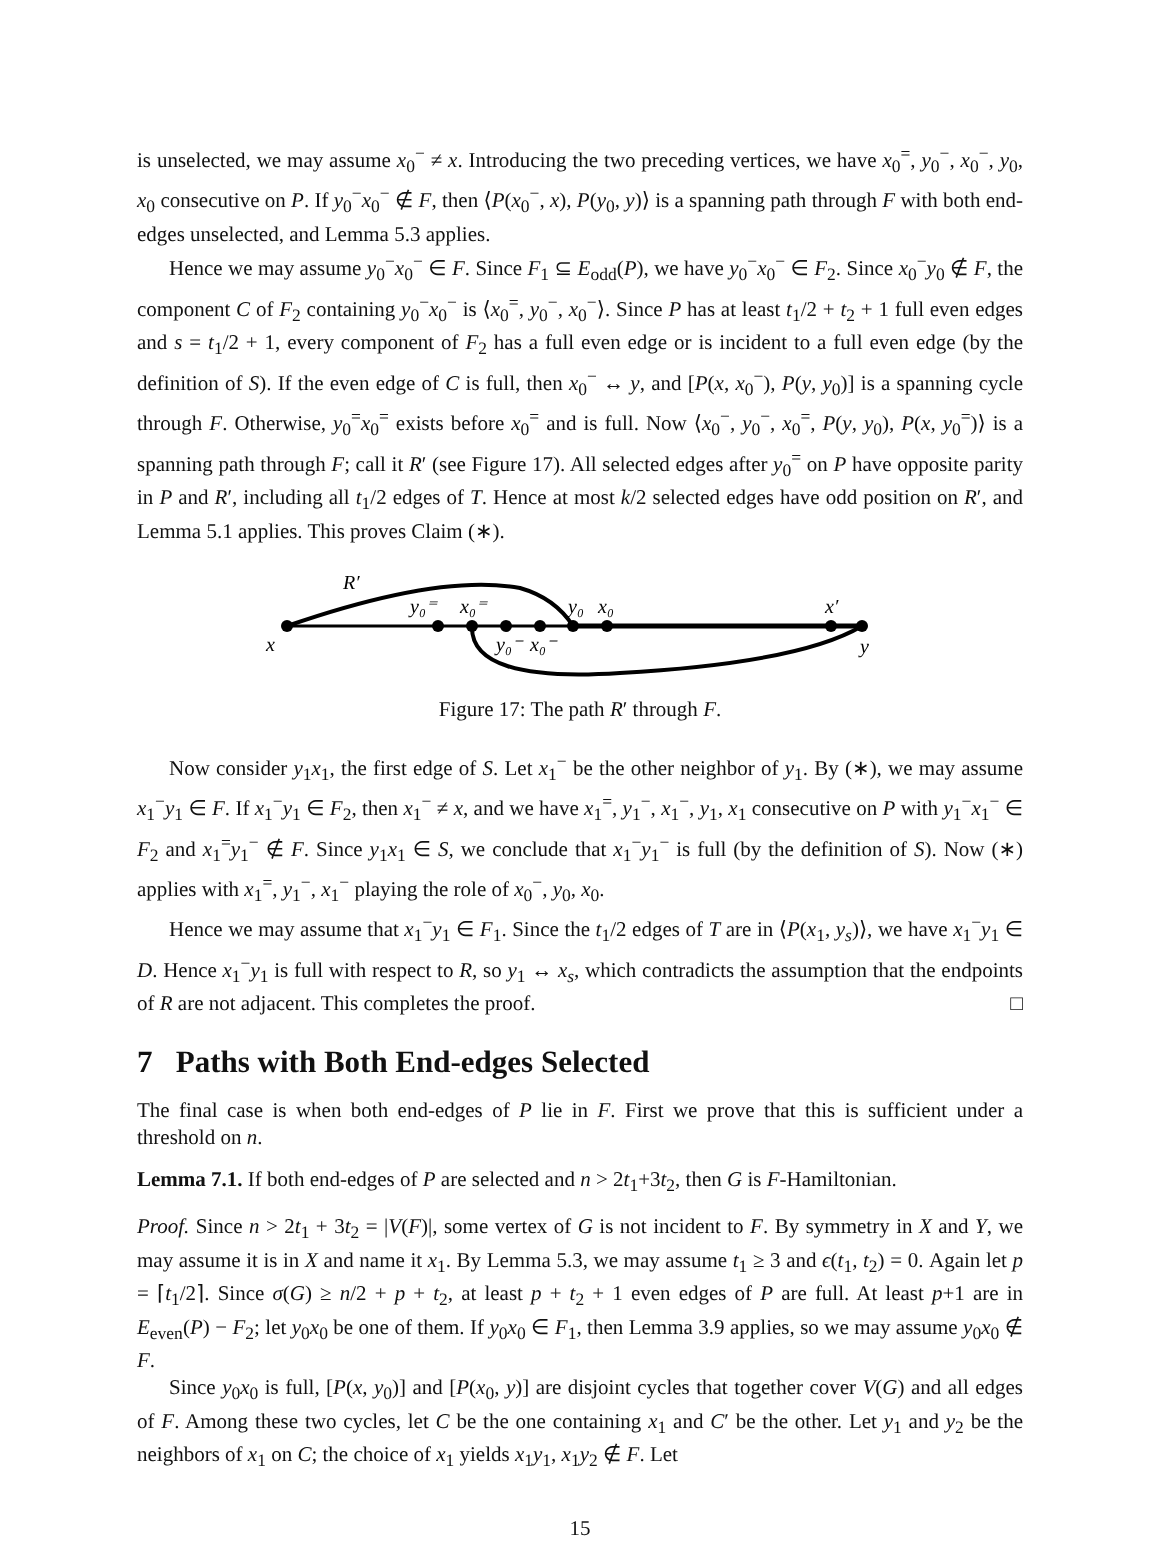is unselected, we may assume x<sub>0</sub><sup>−</sup> ≠ x. Introducing the two preceding vertices, we have x<sub>0</sub><sup>=</sup>, y<sub>0</sub><sup>−</sup>, x<sub>0</sub><sup>−</sup>, y<sub>0</sub>, x<sub>0</sub> consecutive on P. If y<sub>0</sub><sup>−</sup>x<sub>0</sub><sup>−</sup> ∉ F, then ⟨P(x<sub>0</sub><sup>−</sup>, x), P(y<sub>0</sub>, y)⟩ is a spanning path through F with both end-edges unselected, and Lemma 5.3 applies.
Hence we may assume y<sub>0</sub><sup>−</sup>x<sub>0</sub><sup>−</sup> ∈ F. Since F<sub>1</sub> ⊆ E<sub>odd</sub>(P), we have y<sub>0</sub><sup>−</sup>x<sub>0</sub><sup>−</sup> ∈ F<sub>2</sub>. Since x<sub>0</sub><sup>−</sup>y<sub>0</sub> ∉ F, the component C of F<sub>2</sub> containing y<sub>0</sub><sup>−</sup>x<sub>0</sub><sup>−</sup> is ⟨x<sub>0</sub><sup>=</sup>, y<sub>0</sub><sup>−</sup>, x<sub>0</sub><sup>−</sup>⟩. Since P has at least t<sub>1</sub>/2 + t<sub>2</sub> + 1 full even edges and s = t<sub>1</sub>/2 + 1, every component of F<sub>2</sub> has a full even edge or is incident to a full even edge (by the definition of S). If the even edge of C is full, then x<sub>0</sub><sup>−</sup> ↔ y, and [P(x, x<sub>0</sub><sup>−</sup>), P(y, y<sub>0</sub>)] is a spanning cycle through F. Otherwise, y<sub>0</sub><sup>=</sup>x<sub>0</sub><sup>=</sup> exists before x<sub>0</sub><sup>=</sup> and is full. Now ⟨x<sub>0</sub><sup>−</sup>, y<sub>0</sub><sup>−</sup>, x<sub>0</sub><sup>=</sup>, P(y, y<sub>0</sub>), P(x, y<sub>0</sub><sup>=</sup>)⟩ is a spanning path through F; call it R′ (see Figure 17). All selected edges after y<sub>0</sub><sup>=</sup> on P have opposite parity in P and R′, including all t<sub>1</sub>/2 edges of T. Hence at most k/2 selected edges have odd position on R′, and Lemma 5.1 applies. This proves Claim (∗).
R′
y₀⁼
x₀⁼
y₀
x₀
x′
x
y₀⁻
x₀⁻
y
Figure 17: The path R′ through F.
Now consider y<sub>1</sub>x<sub>1</sub>, the first edge of S. Let x<sub>1</sub><sup>−</sup> be the other neighbor of y<sub>1</sub>. By (∗), we may assume x<sub>1</sub><sup>−</sup>y<sub>1</sub> ∈ F. If x<sub>1</sub><sup>−</sup>y<sub>1</sub> ∈ F<sub>2</sub>, then x<sub>1</sub><sup>−</sup> ≠ x, and we have x<sub>1</sub><sup>=</sup>, y<sub>1</sub><sup>−</sup>, x<sub>1</sub><sup>−</sup>, y<sub>1</sub>, x<sub>1</sub> consecutive on P with y<sub>1</sub><sup>−</sup>x<sub>1</sub><sup>−</sup> ∈ F<sub>2</sub> and x<sub>1</sub><sup>=</sup>y<sub>1</sub><sup>−</sup> ∉ F. Since y<sub>1</sub>x<sub>1</sub> ∈ S, we conclude that x<sub>1</sub><sup>−</sup>y<sub>1</sub><sup>−</sup> is full (by the definition of S). Now (∗) applies with x<sub>1</sub><sup>=</sup>, y<sub>1</sub><sup>−</sup>, x<sub>1</sub><sup>−</sup> playing the role of x<sub>0</sub><sup>−</sup>, y<sub>0</sub>, x<sub>0</sub>.
Hence we may assume that x<sub>1</sub><sup>−</sup>y<sub>1</sub> ∈ F<sub>1</sub>. Since the t<sub>1</sub>/2 edges of T are in ⟨P(x<sub>1</sub>, y<sub>s</sub>)⟩, we have x<sub>1</sub><sup>−</sup>y<sub>1</sub> ∈ D. Hence x<sub>1</sub><sup>−</sup>y<sub>1</sub> is full with respect to R, so y<sub>1</sub> ↔ x<sub>s</sub>, which contradicts the assumption that the endpoints of R are not adjacent. This completes the proof. □
7 Paths with Both End-edges Selected
The final case is when both end-edges of P lie in F. First we prove that this is sufficient under a threshold on n.
Lemma 7.1. If both end-edges of P are selected and n > 2t<sub>1</sub>+3t<sub>2</sub>, then G is F-Hamiltonian.
Proof. Since n > 2t<sub>1</sub> + 3t<sub>2</sub> = |V(F)|, some vertex of G is not incident to F. By symmetry in X and Y, we may assume it is in X and name it x<sub>1</sub>. By Lemma 5.3, we may assume t<sub>1</sub> ≥ 3 and ϵ(t<sub>1</sub>, t<sub>2</sub>) = 0. Again let p = ⌈t<sub>1</sub>/2⌉. Since σ(G) ≥ n/2 + p + t<sub>2</sub>, at least p + t<sub>2</sub> + 1 even edges of P are full. At least p+1 are in E<sub>even</sub>(P) − F<sub>2</sub>; let y<sub>0</sub>x<sub>0</sub> be one of them. If y<sub>0</sub>x<sub>0</sub> ∈ F<sub>1</sub>, then Lemma 3.9 applies, so we may assume y<sub>0</sub>x<sub>0</sub> ∉ F.
Since y<sub>0</sub>x<sub>0</sub> is full, [P(x, y<sub>0</sub>)] and [P(x<sub>0</sub>, y)] are disjoint cycles that together cover V(G) and all edges of F. Among these two cycles, let C be the one containing x<sub>1</sub> and C′ be the other. Let y<sub>1</sub> and y<sub>2</sub> be the neighbors of x<sub>1</sub> on C; the choice of x<sub>1</sub> yields x<sub>1</sub>y<sub>1</sub>, x<sub>1</sub>y<sub>2</sub> ∉ F. Let
15